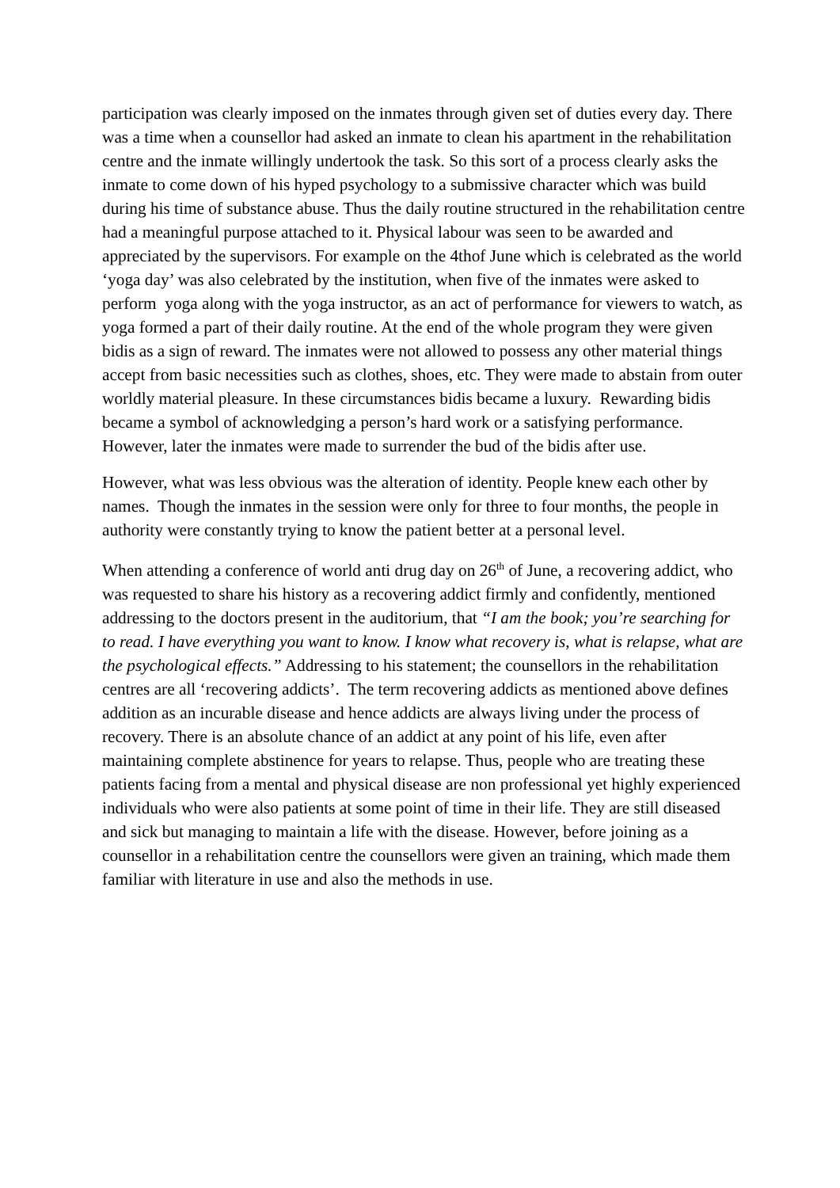participation was clearly imposed on the inmates through given set of duties every day. There was a time when a counsellor had asked an inmate to clean his apartment in the rehabilitation centre and the inmate willingly undertook the task. So this sort of a process clearly asks the inmate to come down of his hyped psychology to a submissive character which was build during his time of substance abuse. Thus the daily routine structured in the rehabilitation centre had a meaningful purpose attached to it. Physical labour was seen to be awarded and appreciated by the supervisors. For example on the 4thof June which is celebrated as the world ‘yoga day’ was also celebrated by the institution, when five of the inmates were asked to perform yoga along with the yoga instructor, as an act of performance for viewers to watch, as yoga formed a part of their daily routine. At the end of the whole program they were given bidis as a sign of reward. The inmates were not allowed to possess any other material things accept from basic necessities such as clothes, shoes, etc. They were made to abstain from outer worldly material pleasure. In these circumstances bidis became a luxury. Rewarding bidis became a symbol of acknowledging a person’s hard work or a satisfying performance. However, later the inmates were made to surrender the bud of the bidis after use.
However, what was less obvious was the alteration of identity. People knew each other by names. Though the inmates in the session were only for three to four months, the people in authority were constantly trying to know the patient better at a personal level.
When attending a conference of world anti drug day on 26<sup>th</sup> of June, a recovering addict, who was requested to share his history as a recovering addict firmly and confidently, mentioned addressing to the doctors present in the auditorium, that “I am the book; you’re searching for to read. I have everything you want to know. I know what recovery is, what is relapse, what are the psychological effects.” Addressing to his statement; the counsellors in the rehabilitation centres are all ‘recovering addicts’. The term recovering addicts as mentioned above defines addition as an incurable disease and hence addicts are always living under the process of recovery. There is an absolute chance of an addict at any point of his life, even after maintaining complete abstinence for years to relapse. Thus, people who are treating these patients facing from a mental and physical disease are non professional yet highly experienced individuals who were also patients at some point of time in their life. They are still diseased and sick but managing to maintain a life with the disease. However, before joining as a counsellor in a rehabilitation centre the counsellors were given an training, which made them familiar with literature in use and also the methods in use.